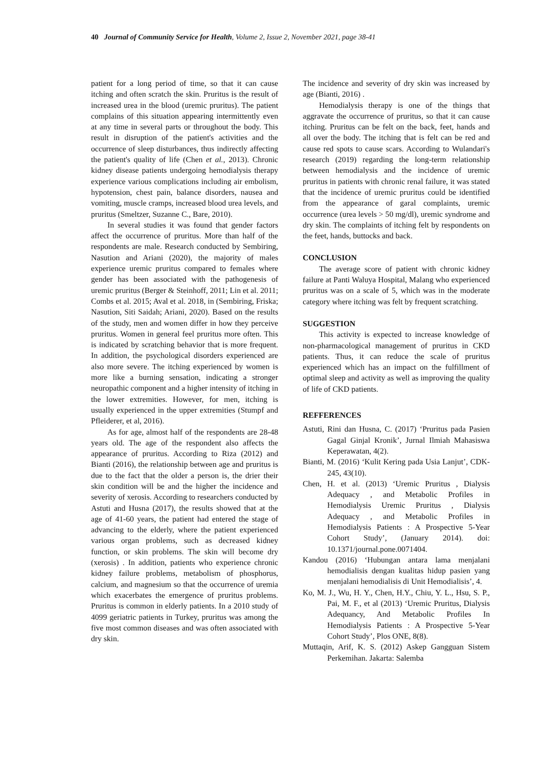40 Journal of Community Service for Health, Volume 2, Issue 2, November 2021, page 38-41
patient for a long period of time, so that it can cause itching and often scratch the skin. Pruritus is the result of increased urea in the blood (uremic pruritus). The patient complains of this situation appearing intermittently even at any time in several parts or throughout the body. This result in disruption of the patient's activities and the occurrence of sleep disturbances, thus indirectly affecting the patient's quality of life (Chen et al., 2013). Chronic kidney disease patients undergoing hemodialysis therapy experience various complications including air embolism, hypotension, chest pain, balance disorders, nausea and vomiting, muscle cramps, increased blood urea levels, and pruritus (Smeltzer, Suzanne C., Bare, 2010).
In several studies it was found that gender factors affect the occurrence of pruritus. More than half of the respondents are male. Research conducted by Sembiring, Nasution and Ariani (2020), the majority of males experience uremic pruritus compared to females where gender has been associated with the pathogenesis of uremic pruritus (Berger & Steinhoff, 2011; Lin et al. 2011; Combs et al. 2015; Aval et al. 2018, in (Sembiring, Friska; Nasution, Siti Saidah; Ariani, 2020). Based on the results of the study, men and women differ in how they perceive pruritus. Women in general feel pruritus more often. This is indicated by scratching behavior that is more frequent. In addition, the psychological disorders experienced are also more severe. The itching experienced by women is more like a burning sensation, indicating a stronger neuropathic component and a higher intensity of itching in the lower extremities. However, for men, itching is usually experienced in the upper extremities (Stumpf and Pfleiderer, et al, 2016).
As for age, almost half of the respondents are 28-48 years old. The age of the respondent also affects the appearance of pruritus. According to Riza (2012) and Bianti (2016), the relationship between age and pruritus is due to the fact that the older a person is, the drier their skin condition will be and the higher the incidence and severity of xerosis. According to researchers conducted by Astuti and Husna (2017), the results showed that at the age of 41-60 years, the patient had entered the stage of advancing to the elderly, where the patient experienced various organ problems, such as decreased kidney function, or skin problems. The skin will become dry (xerosis) . In addition, patients who experience chronic kidney failure problems, metabolism of phosphorus, calcium, and magnesium so that the occurrence of uremia which exacerbates the emergence of pruritus problems. Pruritus is common in elderly patients. In a 2010 study of 4099 geriatric patients in Turkey, pruritus was among the five most common diseases and was often associated with dry skin.
The incidence and severity of dry skin was increased by age (Bianti, 2016) .
Hemodialysis therapy is one of the things that aggravate the occurrence of pruritus, so that it can cause itching. Pruritus can be felt on the back, feet, hands and all over the body. The itching that is felt can be red and cause red spots to cause scars. According to Wulandari's research (2019) regarding the long-term relationship between hemodialysis and the incidence of uremic pruritus in patients with chronic renal failure, it was stated that the incidence of uremic pruritus could be identified from the appearance of garal complaints, uremic occurrence (urea levels > 50 mg/dl), uremic syndrome and dry skin. The complaints of itching felt by respondents on the feet, hands, buttocks and back.
CONCLUSION
The average score of patient with chronic kidney failure at Panti Waluya Hospital, Malang who experienced pruritus was on a scale of 5, which was in the moderate category where itching was felt by frequent scratching.
SUGGESTION
This activity is expected to increase knowledge of non-pharmacological management of pruritus in CKD patients. Thus, it can reduce the scale of pruritus experienced which has an impact on the fulfillment of optimal sleep and activity as well as improving the quality of life of CKD patients.
REFFERENCES
Astuti, Rini dan Husna, C. (2017) ‘Pruritus pada Pasien Gagal Ginjal Kronik’, Jurnal Ilmiah Mahasiswa Keperawatan, 4(2).
Bianti, M. (2016) ‘Kulit Kering pada Usia Lanjut’, CDK-245, 43(10).
Chen, H. et al. (2013) ‘Uremic Pruritus , Dialysis Adequacy , and Metabolic Profiles in Hemodialysis Uremic Pruritus , Dialysis Adequacy , and Metabolic Profiles in Hemodialysis Patients : A Prospective 5-Year Cohort Study’, (January 2014). doi: 10.1371/journal.pone.0071404.
Kandou (2016) ‘Hubungan antara lama menjalani hemodialisis dengan kualitas hidup pasien yang menjalani hemodialisis di Unit Hemodialisis’, 4.
Ko, M. J., Wu, H. Y., Chen, H.Y., Chiu, Y. L., Hsu, S. P., Pai, M. F., et al (2013) ‘Uremic Pruritus, Dialysis Adequancy, And Metabolic Profiles In Hemodialysis Patients : A Prospective 5-Year Cohort Study’, Plos ONE, 8(8).
Muttaqin, Arif, K. S. (2012) Askep Gangguan Sistem Perkemihan. Jakarta: Salemba